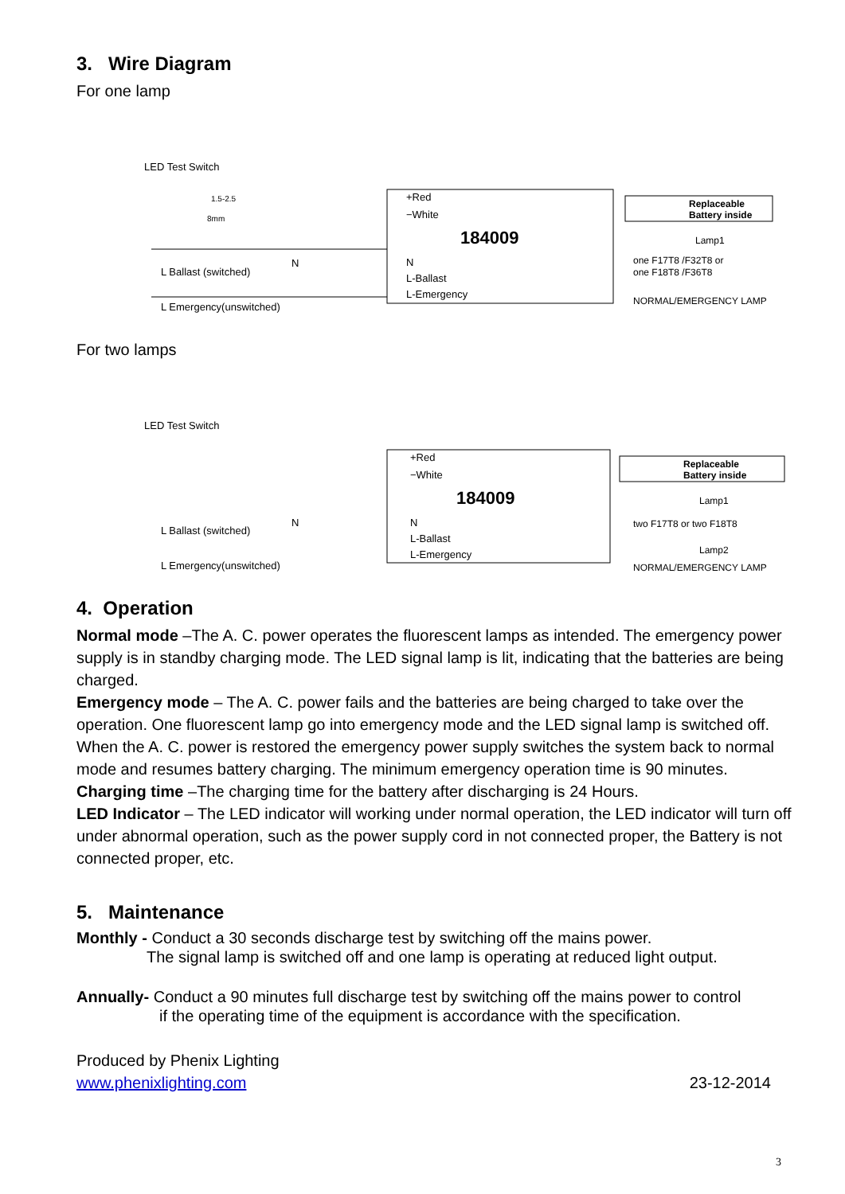3. Wire Diagram
For one lamp
LED Test Switch
1.5-2.5
8mm
+Red
−White
184009
N
L-Ballast
L-Emergency
Replaceable
Battery inside
Lamp1
one F17T8 /F32T8 or
one F18T8 /F36T8
NORMAL/EMERGENCY LAMP
L Ballast (switched)
N
L Emergency(unswitched)
For two lamps
LED Test Switch
+Red
−White
184009
N
L-Ballast
L-Emergency
Replaceable
Battery inside
Lamp1
two F17T8 or two F18T8
Lamp2
NORMAL/EMERGENCY LAMP
L Ballast (switched)
N
L Emergency(unswitched)
4. Operation
Normal mode –The A. C. power operates the fluorescent lamps as intended. The emergency power supply is in standby charging mode. The LED signal lamp is lit, indicating that the batteries are being charged.
Emergency mode – The A. C. power fails and the batteries are being charged to take over the operation. One fluorescent lamp go into emergency mode and the LED signal lamp is switched off. When the A. C. power is restored the emergency power supply switches the system back to normal mode and resumes battery charging. The minimum emergency operation time is 90 minutes.
Charging time –The charging time for the battery after discharging is 24 Hours.
LED Indicator – The LED indicator will working under normal operation, the LED indicator will turn off under abnormal operation, such as the power supply cord in not connected proper, the Battery is not connected proper, etc.
5. Maintenance
Monthly - Conduct a 30 seconds discharge test by switching off the mains power.
The signal lamp is switched off and one lamp is operating at reduced light output.
Annually- Conduct a 90 minutes full discharge test by switching off the mains power to control
if the operating time of the equipment is accordance with the specification.
Produced by Phenix Lighting
www.phenixlighting.com 23-12-2014
3